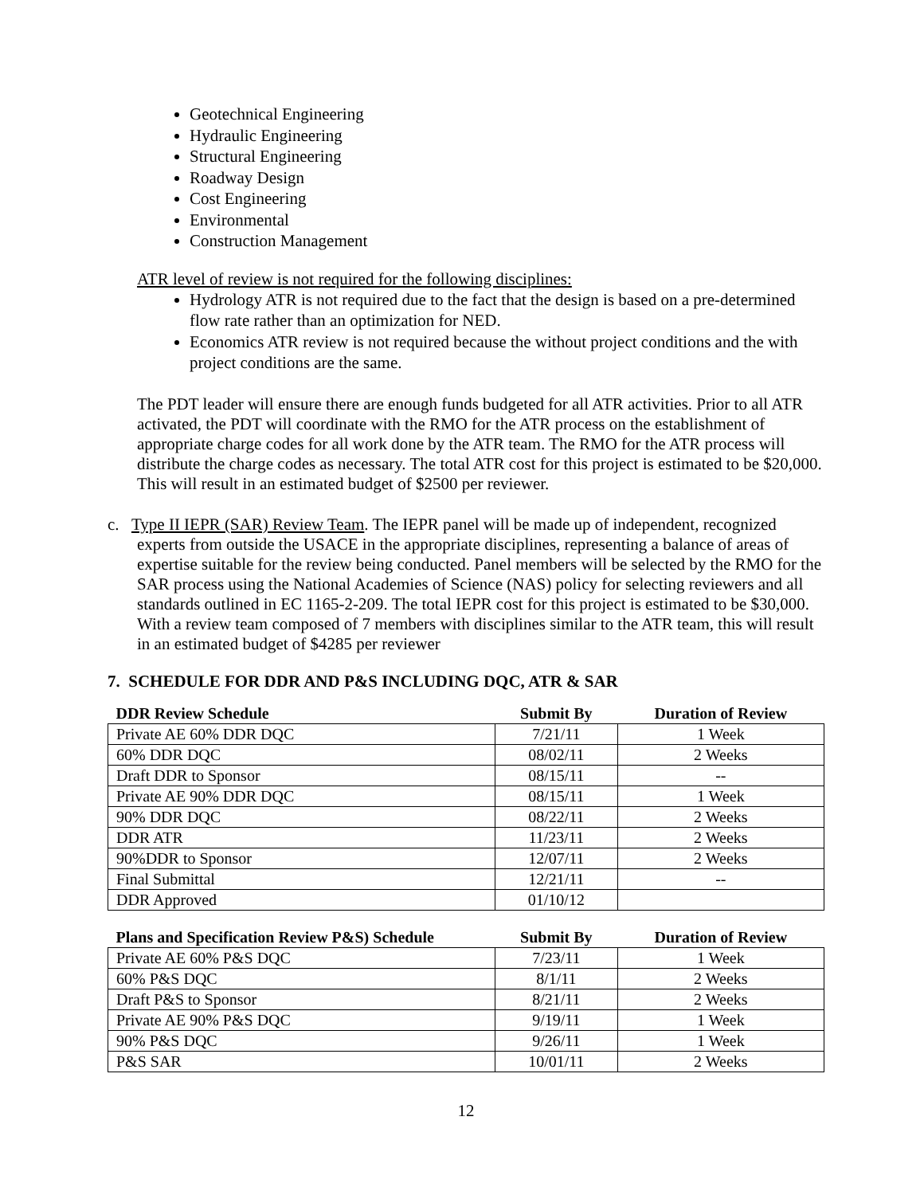Geotechnical Engineering
Hydraulic Engineering
Structural Engineering
Roadway Design
Cost Engineering
Environmental
Construction Management
ATR level of review is not required for the following disciplines:
Hydrology ATR is not required due to the fact that the design is based on a pre-determined flow rate rather than an optimization for NED.
Economics ATR review is not required because the without project conditions and the with project conditions are the same.
The PDT leader will ensure there are enough funds budgeted for all ATR activities. Prior to all ATR activated, the PDT will coordinate with the RMO for the ATR process on the establishment of appropriate charge codes for all work done by the ATR team. The RMO for the ATR process will distribute the charge codes as necessary. The total ATR cost for this project is estimated to be $20,000. This will result in an estimated budget of $2500 per reviewer.
c. Type II IEPR (SAR) Review Team. The IEPR panel will be made up of independent, recognized experts from outside the USACE in the appropriate disciplines, representing a balance of areas of expertise suitable for the review being conducted. Panel members will be selected by the RMO for the SAR process using the National Academies of Science (NAS) policy for selecting reviewers and all standards outlined in EC 1165-2-209. The total IEPR cost for this project is estimated to be $30,000. With a review team composed of 7 members with disciplines similar to the ATR team, this will result in an estimated budget of $4285 per reviewer
7. SCHEDULE FOR DDR AND P&S INCLUDING DQC, ATR & SAR
| DDR Review Schedule | Submit By | Duration of Review |
| --- | --- | --- |
| Private AE 60% DDR DQC | 7/21/11 | 1 Week |
| 60% DDR DQC | 08/02/11 | 2 Weeks |
| Draft DDR to Sponsor | 08/15/11 | -- |
| Private AE 90% DDR DQC | 08/15/11 | 1 Week |
| 90% DDR DQC | 08/22/11 | 2 Weeks |
| DDR ATR | 11/23/11 | 2 Weeks |
| 90%DDR to Sponsor | 12/07/11 | 2 Weeks |
| Final Submittal | 12/21/11 | -- |
| DDR Approved | 01/10/12 | |
| Plans and Specification Review P&S) Schedule | Submit By | Duration of Review |
| --- | --- | --- |
| Private AE 60% P&S DQC | 7/23/11 | 1 Week |
| 60% P&S DQC | 8/1/11 | 2 Weeks |
| Draft P&S to Sponsor | 8/21/11 | 2 Weeks |
| Private AE 90% P&S DQC | 9/19/11 | 1 Week |
| 90% P&S DQC | 9/26/11 | 1 Week |
| P&S SAR | 10/01/11 | 2 Weeks |
12